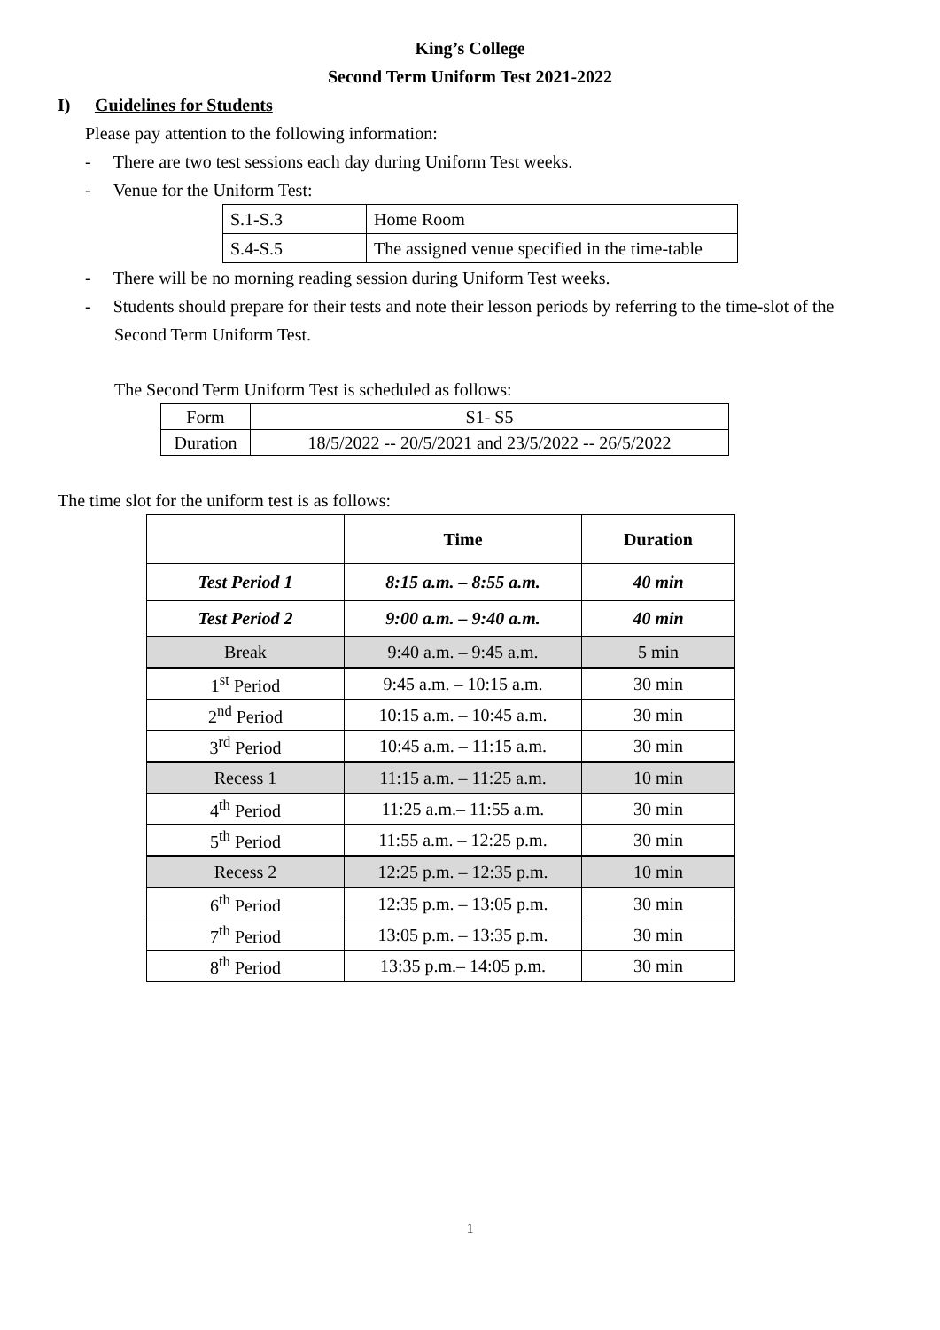King’s College
Second Term Uniform Test 2021-2022
I) Guidelines for Students
Please pay attention to the following information:
- There are two test sessions each day during Uniform Test weeks.
- Venue for the Uniform Test:
| S.1-S.3 | Home Room |
| S.4-S.5 | The assigned venue specified in the time-table |
- There will be no morning reading session during Uniform Test weeks.
- Students should prepare for their tests and note their lesson periods by referring to the time-slot of the
Second Term Uniform Test.
The Second Term Uniform Test is scheduled as follows:
| Form | S1- S5 |
| Duration | 18/5/2022 -- 20/5/2021 and 23/5/2022 -- 26/5/2022 |
The time slot for the uniform test is as follows:
| | Time | Duration |
| --- | --- | --- |
| Test Period 1 | 8:15 a.m. – 8:55 a.m. | 40 min |
| Test Period 2 | 9:00 a.m. – 9:40 a.m. | 40 min |
| Break | 9:40 a.m. – 9:45 a.m. | 5 min |
| 1<sup>st</sup> Period | 9:45 a.m. – 10:15 a.m. | 30 min |
| 2<sup>nd</sup> Period | 10:15 a.m. – 10:45 a.m. | 30 min |
| 3<sup>rd</sup> Period | 10:45 a.m. – 11:15 a.m. | 30 min |
| Recess 1 | 11:15 a.m. – 11:25 a.m. | 10 min |
| 4<sup>th</sup> Period | 11:25 a.m.– 11:55 a.m. | 30 min |
| 5<sup>th</sup> Period | 11:55 a.m. – 12:25 p.m. | 30 min |
| Recess 2 | 12:25 p.m. – 12:35 p.m. | 10 min |
| 6<sup>th</sup> Period | 12:35 p.m. – 13:05 p.m. | 30 min |
| 7<sup>th</sup> Period | 13:05 p.m. – 13:35 p.m. | 30 min |
| 8<sup>th</sup> Period | 13:35 p.m.– 14:05 p.m. | 30 min |
1